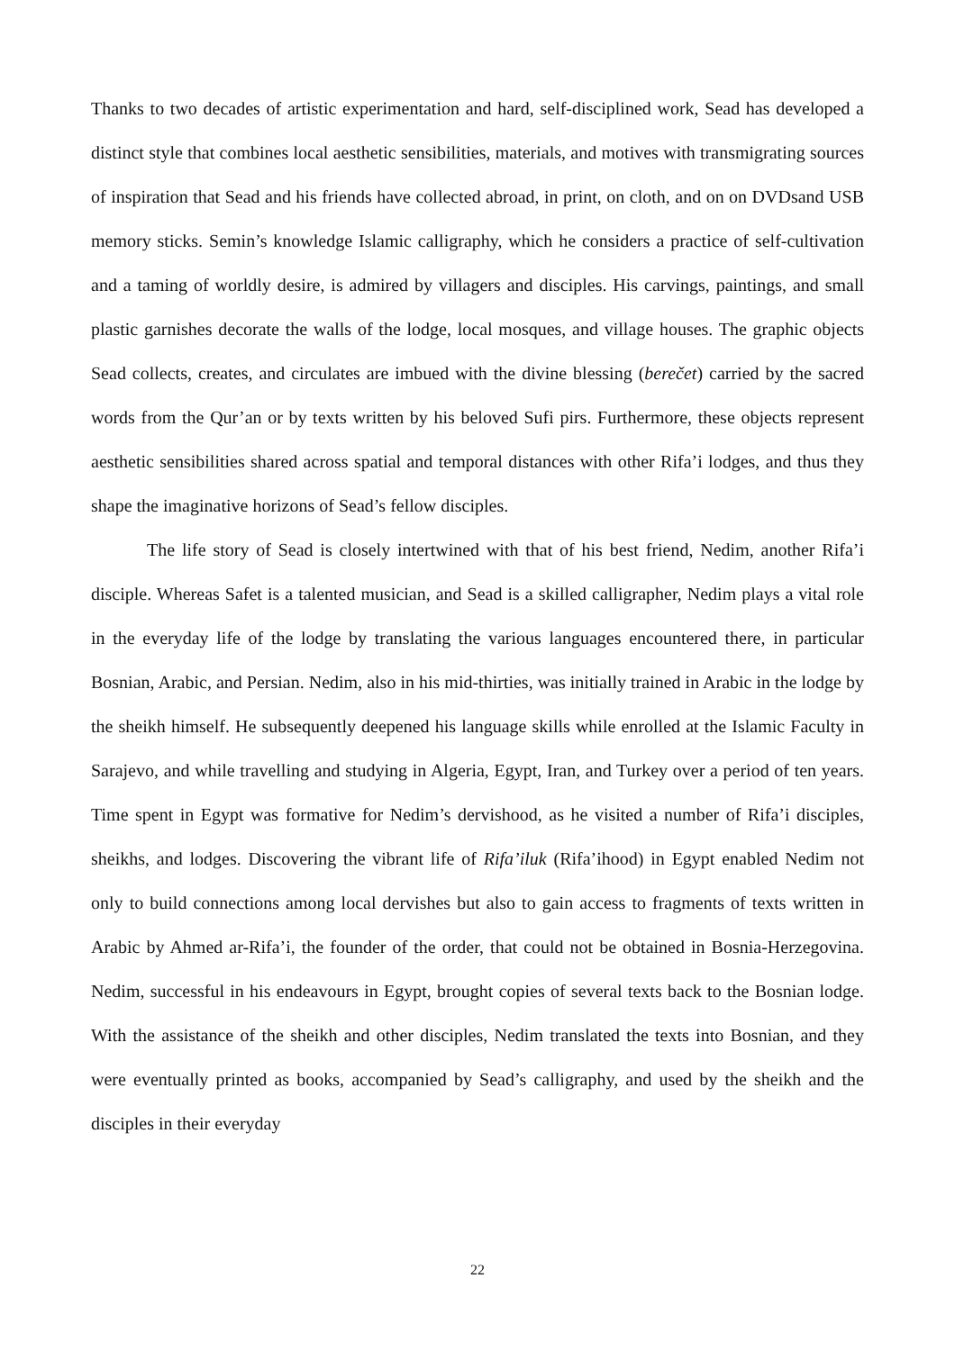Thanks to two decades of artistic experimentation and hard, self-disciplined work, Sead has developed a distinct style that combines local aesthetic sensibilities, materials, and motives with transmigrating sources of inspiration that Sead and his friends have collected abroad, in print, on cloth, and on on DVDsand USB memory sticks. Semin’s knowledge Islamic calligraphy, which he considers a practice of self-cultivation and a taming of worldly desire, is admired by villagers and disciples. His carvings, paintings, and small plastic garnishes decorate the walls of the lodge, local mosques, and village houses. The graphic objects Sead collects, creates, and circulates are imbued with the divine blessing (berečet) carried by the sacred words from the Qur’an or by texts written by his beloved Sufi pirs. Furthermore, these objects represent aesthetic sensibilities shared across spatial and temporal distances with other Rifa’i lodges, and thus they shape the imaginative horizons of Sead’s fellow disciples.
The life story of Sead is closely intertwined with that of his best friend, Nedim, another Rifa’i disciple. Whereas Safet is a talented musician, and Sead is a skilled calligrapher, Nedim plays a vital role in the everyday life of the lodge by translating the various languages encountered there, in particular Bosnian, Arabic, and Persian. Nedim, also in his mid-thirties, was initially trained in Arabic in the lodge by the sheikh himself. He subsequently deepened his language skills while enrolled at the Islamic Faculty in Sarajevo, and while travelling and studying in Algeria, Egypt, Iran, and Turkey over a period of ten years. Time spent in Egypt was formative for Nedim’s dervishood, as he visited a number of Rifa’i disciples, sheikhs, and lodges. Discovering the vibrant life of Rifa’iluk (Rifa’ihood) in Egypt enabled Nedim not only to build connections among local dervishes but also to gain access to fragments of texts written in Arabic by Ahmed ar-Rifa’i, the founder of the order, that could not be obtained in Bosnia-Herzegovina. Nedim, successful in his endeavours in Egypt, brought copies of several texts back to the Bosnian lodge. With the assistance of the sheikh and other disciples, Nedim translated the texts into Bosnian, and they were eventually printed as books, accompanied by Sead’s calligraphy, and used by the sheikh and the disciples in their everyday
22